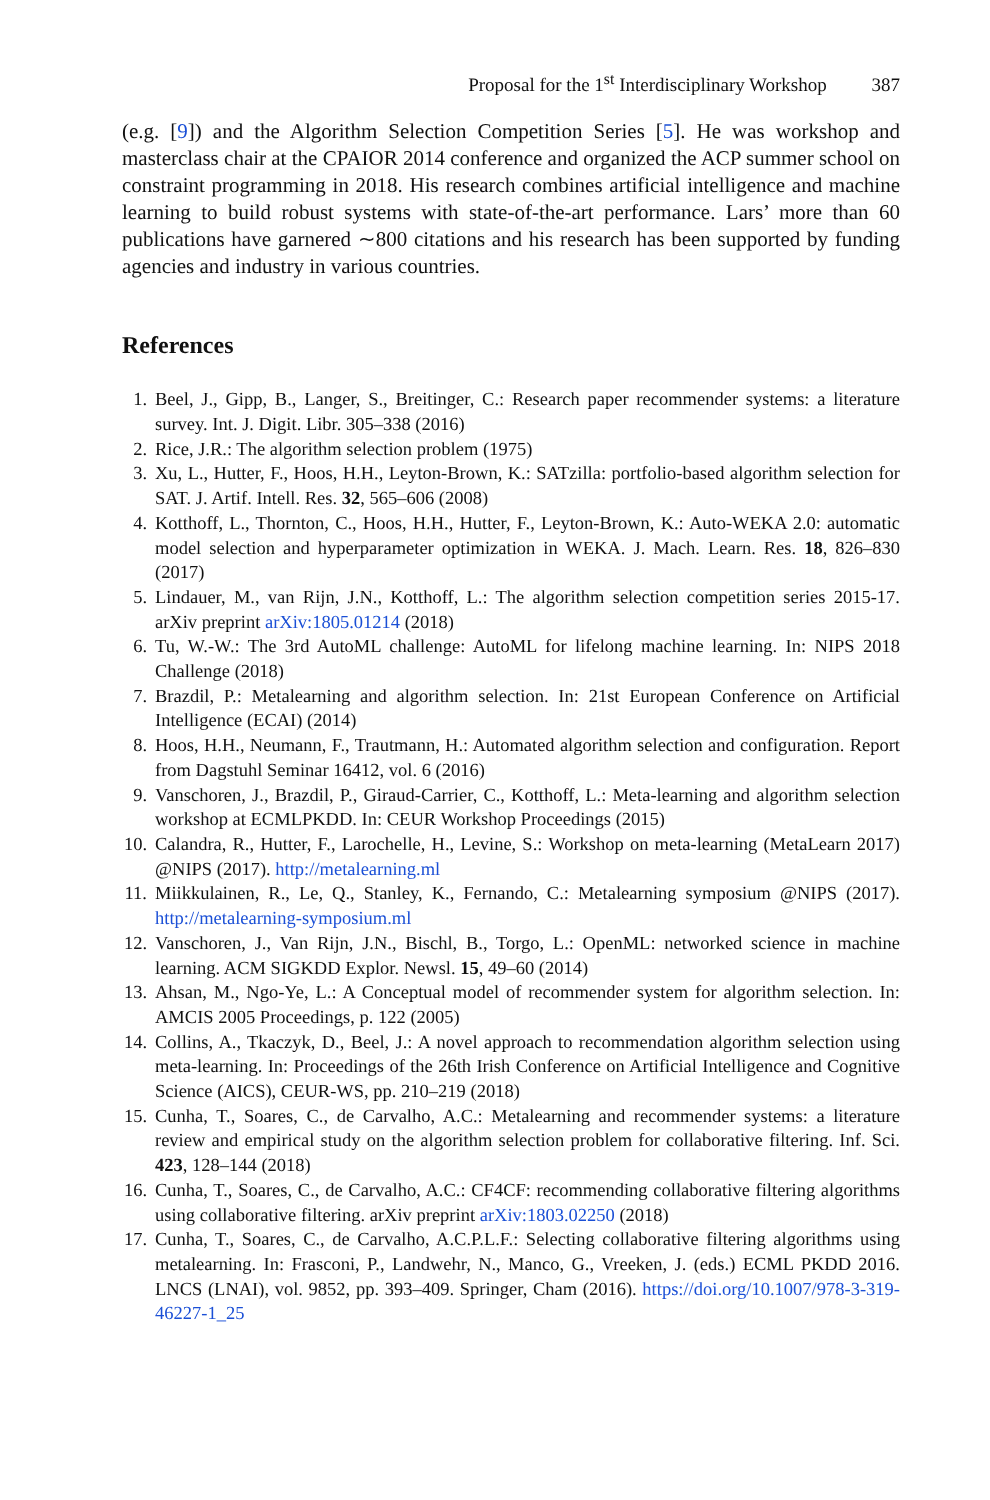Proposal for the 1<sup>st</sup> Interdisciplinary Workshop 387
(e.g. [9]) and the Algorithm Selection Competition Series [5]. He was workshop and masterclass chair at the CPAIOR 2014 conference and organized the ACP summer school on constraint programming in 2018. His research combines artificial intelligence and machine learning to build robust systems with state-of-the-art performance. Lars’ more than 60 publications have garnered ∼800 citations and his research has been supported by funding agencies and industry in various countries.
References
1. Beel, J., Gipp, B., Langer, S., Breitinger, C.: Research paper recommender systems: a literature survey. Int. J. Digit. Libr. 305–338 (2016)
2. Rice, J.R.: The algorithm selection problem (1975)
3. Xu, L., Hutter, F., Hoos, H.H., Leyton-Brown, K.: SATzilla: portfolio-based algorithm selection for SAT. J. Artif. Intell. Res. 32, 565–606 (2008)
4. Kotthoff, L., Thornton, C., Hoos, H.H., Hutter, F., Leyton-Brown, K.: Auto-WEKA 2.0: automatic model selection and hyperparameter optimization in WEKA. J. Mach. Learn. Res. 18, 826–830 (2017)
5. Lindauer, M., van Rijn, J.N., Kotthoff, L.: The algorithm selection competition series 2015-17. arXiv preprint arXiv:1805.01214 (2018)
6. Tu, W.-W.: The 3rd AutoML challenge: AutoML for lifelong machine learning. In: NIPS 2018 Challenge (2018)
7. Brazdil, P.: Metalearning and algorithm selection. In: 21st European Conference on Artificial Intelligence (ECAI) (2014)
8. Hoos, H.H., Neumann, F., Trautmann, H.: Automated algorithm selection and configuration. Report from Dagstuhl Seminar 16412, vol. 6 (2016)
9. Vanschoren, J., Brazdil, P., Giraud-Carrier, C., Kotthoff, L.: Meta-learning and algorithm selection workshop at ECMLPKDD. In: CEUR Workshop Proceedings (2015)
10. Calandra, R., Hutter, F., Larochelle, H., Levine, S.: Workshop on meta-learning (MetaLearn 2017) @NIPS (2017). http://metalearning.ml
11. Miikkulainen, R., Le, Q., Stanley, K., Fernando, C.: Metalearning symposium @NIPS (2017). http://metalearning-symposium.ml
12. Vanschoren, J., Van Rijn, J.N., Bischl, B., Torgo, L.: OpenML: networked science in machine learning. ACM SIGKDD Explor. Newsl. 15, 49–60 (2014)
13. Ahsan, M., Ngo-Ye, L.: A Conceptual model of recommender system for algorithm selection. In: AMCIS 2005 Proceedings, p. 122 (2005)
14. Collins, A., Tkaczyk, D., Beel, J.: A novel approach to recommendation algorithm selection using meta-learning. In: Proceedings of the 26th Irish Conference on Artificial Intelligence and Cognitive Science (AICS), CEUR-WS, pp. 210–219 (2018)
15. Cunha, T., Soares, C., de Carvalho, A.C.: Metalearning and recommender systems: a literature review and empirical study on the algorithm selection problem for collaborative filtering. Inf. Sci. 423, 128–144 (2018)
16. Cunha, T., Soares, C., de Carvalho, A.C.: CF4CF: recommending collaborative filtering algorithms using collaborative filtering. arXiv preprint arXiv:1803.02250 (2018)
17. Cunha, T., Soares, C., de Carvalho, A.C.P.L.F.: Selecting collaborative filtering algorithms using metalearning. In: Frasconi, P., Landwehr, N., Manco, G., Vreeken, J. (eds.) ECML PKDD 2016. LNCS (LNAI), vol. 9852, pp. 393–409. Springer, Cham (2016). https://doi.org/10.1007/978-3-319-46227-1_25